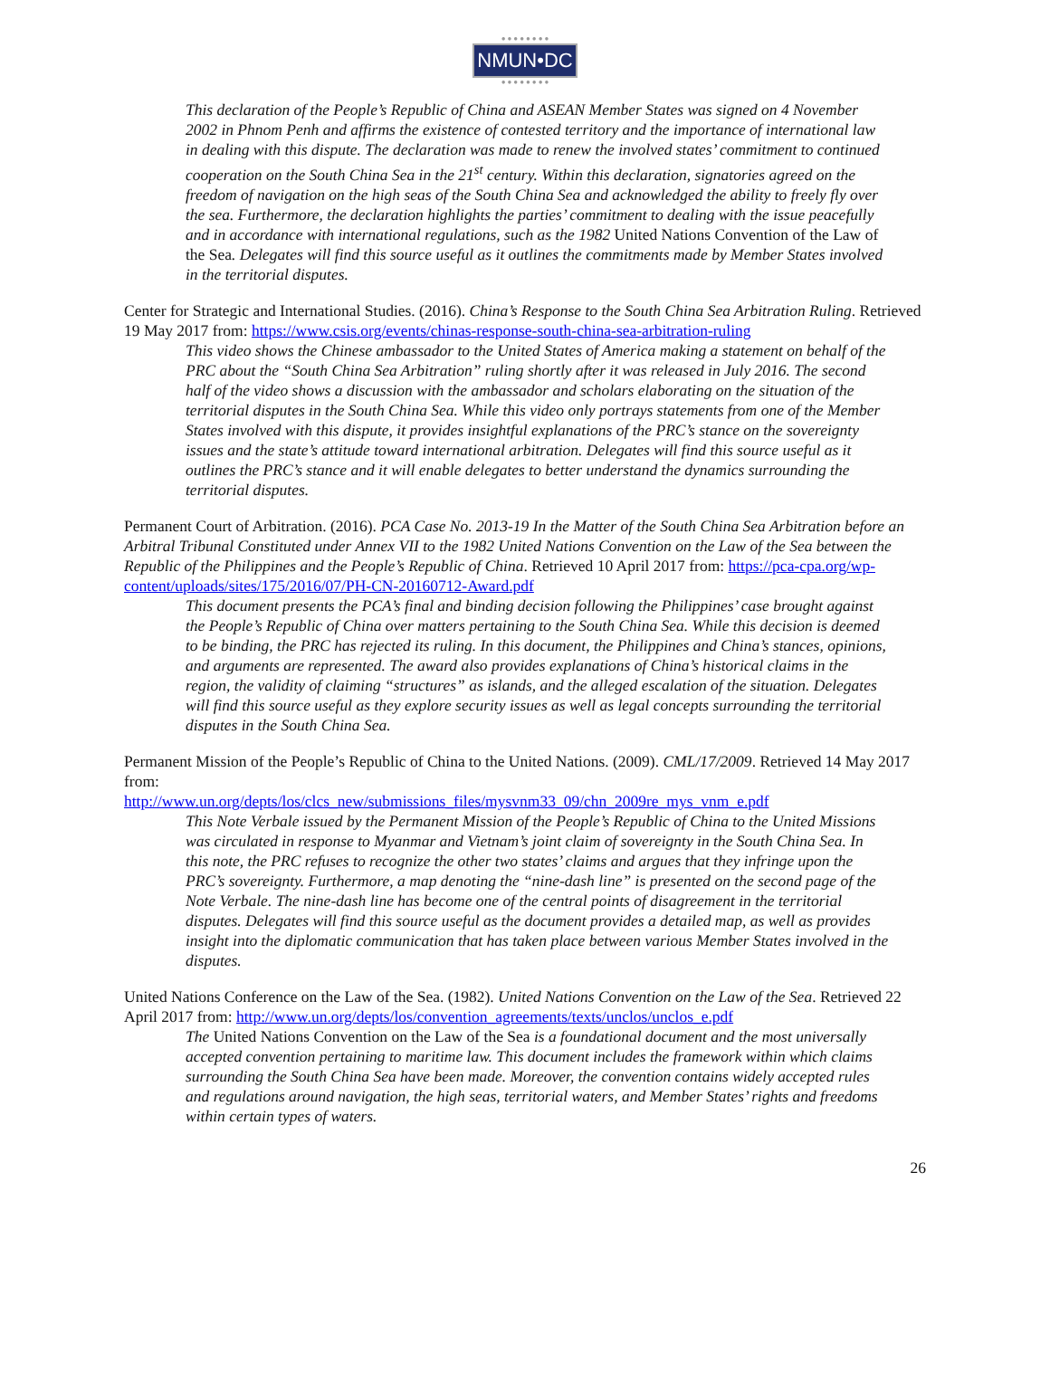● ● ● ● ● ● ● ●
NMUN•DC
● ● ● ● ● ● ● ●
This declaration of the People’s Republic of China and ASEAN Member States was signed on 4 November 2002 in Phnom Penh and affirms the existence of contested territory and the importance of international law in dealing with this dispute. The declaration was made to renew the involved states’ commitment to continued cooperation on the South China Sea in the 21<sup>st</sup> century. Within this declaration, signatories agreed on the freedom of navigation on the high seas of the South China Sea and acknowledged the ability to freely fly over the sea. Furthermore, the declaration highlights the parties’ commitment to dealing with the issue peacefully and in accordance with international regulations, such as the 1982 United Nations Convention of the Law of the Sea. Delegates will find this source useful as it outlines the commitments made by Member States involved in the territorial disputes.
Center for Strategic and International Studies. (2016). China’s Response to the South China Sea Arbitration Ruling. Retrieved 19 May 2017 from: https://www.csis.org/events/chinas-response-south-china-sea-arbitration-ruling
This video shows the Chinese ambassador to the United States of America making a statement on behalf of the PRC about the “South China Sea Arbitration” ruling shortly after it was released in July 2016. The second half of the video shows a discussion with the ambassador and scholars elaborating on the situation of the territorial disputes in the South China Sea. While this video only portrays statements from one of the Member States involved with this dispute, it provides insightful explanations of the PRC’s stance on the sovereignty issues and the state’s attitude toward international arbitration. Delegates will find this source useful as it outlines the PRC’s stance and it will enable delegates to better understand the dynamics surrounding the territorial disputes.
Permanent Court of Arbitration. (2016). PCA Case No. 2013-19 In the Matter of the South China Sea Arbitration before an Arbitral Tribunal Constituted under Annex VII to the 1982 United Nations Convention on the Law of the Sea between the Republic of the Philippines and the People’s Republic of China. Retrieved 10 April 2017 from: https://pca-cpa.org/wp-content/uploads/sites/175/2016/07/PH-CN-20160712-Award.pdf
This document presents the PCA’s final and binding decision following the Philippines’ case brought against the People’s Republic of China over matters pertaining to the South China Sea. While this decision is deemed to be binding, the PRC has rejected its ruling. In this document, the Philippines and China’s stances, opinions, and arguments are represented. The award also provides explanations of China’s historical claims in the region, the validity of claiming “structures” as islands, and the alleged escalation of the situation. Delegates will find this source useful as they explore security issues as well as legal concepts surrounding the territorial disputes in the South China Sea.
Permanent Mission of the People’s Republic of China to the United Nations. (2009). CML/17/2009. Retrieved 14 May 2017 from:
http://www.un.org/depts/los/clcs_new/submissions_files/mysvnm33_09/chn_2009re_mys_vnm_e.pdf
This Note Verbale issued by the Permanent Mission of the People’s Republic of China to the United Missions was circulated in response to Myanmar and Vietnam’s joint claim of sovereignty in the South China Sea. In this note, the PRC refuses to recognize the other two states’ claims and argues that they infringe upon the PRC’s sovereignty. Furthermore, a map denoting the “nine-dash line” is presented on the second page of the Note Verbale. The nine-dash line has become one of the central points of disagreement in the territorial disputes. Delegates will find this source useful as the document provides a detailed map, as well as provides insight into the diplomatic communication that has taken place between various Member States involved in the disputes.
United Nations Conference on the Law of the Sea. (1982). United Nations Convention on the Law of the Sea. Retrieved 22 April 2017 from: http://www.un.org/depts/los/convention_agreements/texts/unclos/unclos_e.pdf
The United Nations Convention on the Law of the Sea is a foundational document and the most universally accepted convention pertaining to maritime law. This document includes the framework within which claims surrounding the South China Sea have been made. Moreover, the convention contains widely accepted rules and regulations around navigation, the high seas, territorial waters, and Member States’ rights and freedoms within certain types of waters.
26